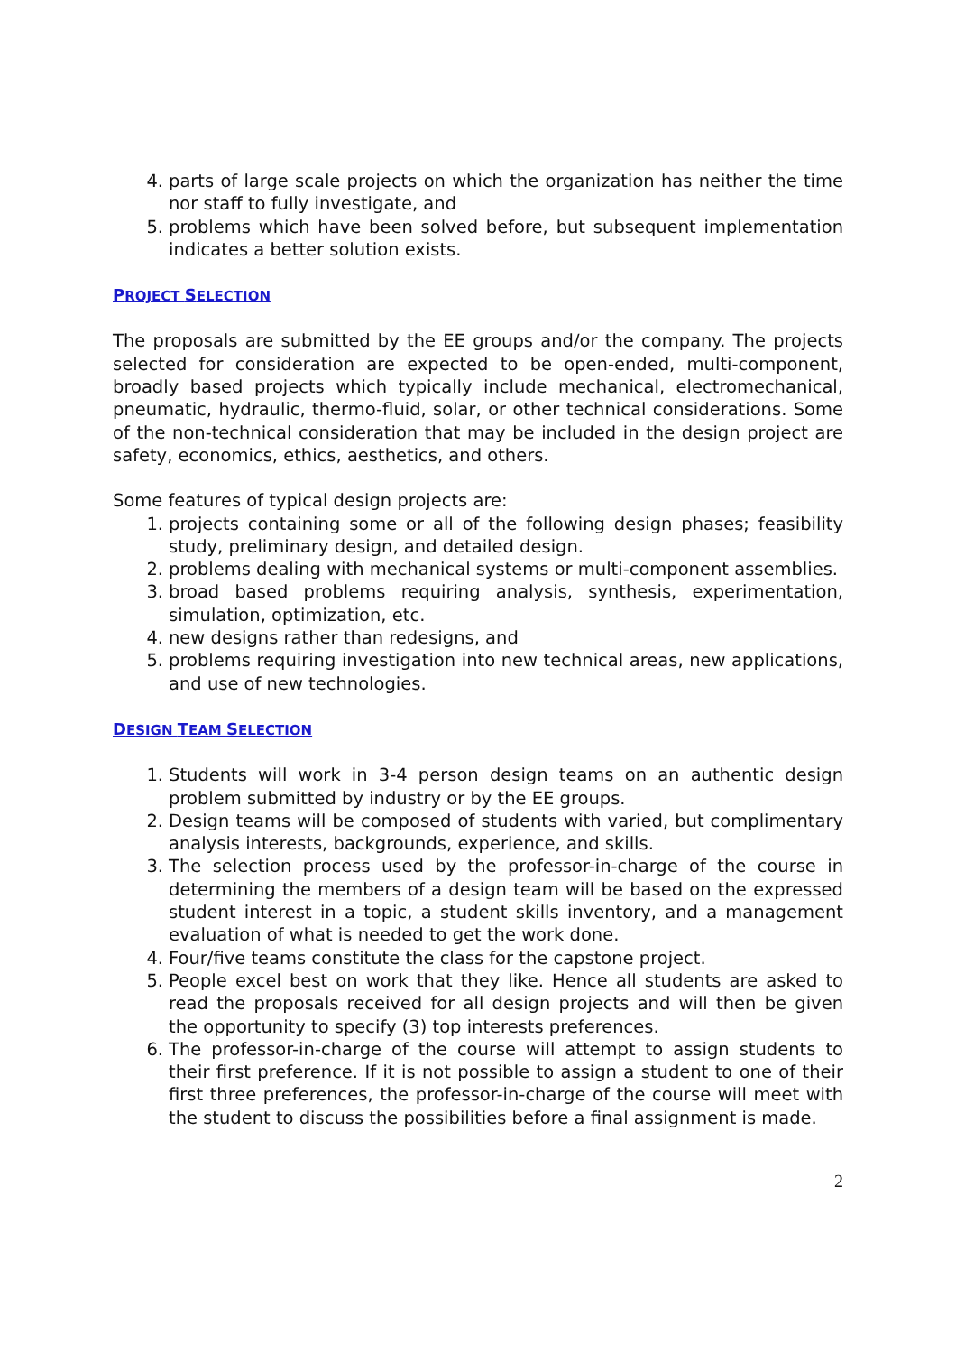4. parts of large scale projects on which the organization has neither the time nor staff to fully investigate, and
5. problems which have been solved before, but subsequent implementation indicates a better solution exists.
PROJECT SELECTION
The proposals are submitted by the EE groups and/or the company. The projects selected for consideration are expected to be open-ended, multi-component, broadly based projects which typically include mechanical, electromechanical, pneumatic, hydraulic, thermo-fluid, solar, or other technical considerations. Some of the non-technical consideration that may be included in the design project are safety, economics, ethics, aesthetics, and others.
Some features of typical design projects are:
1. projects containing some or all of the following design phases; feasibility study, preliminary design, and detailed design.
2. problems dealing with mechanical systems or multi-component assemblies.
3. broad based problems requiring analysis, synthesis, experimentation, simulation, optimization, etc.
4. new designs rather than redesigns, and
5. problems requiring investigation into new technical areas, new applications, and use of new technologies.
DESIGN TEAM SELECTION
1. Students will work in 3-4 person design teams on an authentic design problem submitted by industry or by the EE groups.
2. Design teams will be composed of students with varied, but complimentary analysis interests, backgrounds, experience, and skills.
3. The selection process used by the professor-in-charge of the course in determining the members of a design team will be based on the expressed student interest in a topic, a student skills inventory, and a management evaluation of what is needed to get the work done.
4. Four/five teams constitute the class for the capstone project.
5. People excel best on work that they like. Hence all students are asked to read the proposals received for all design projects and will then be given the opportunity to specify (3) top interests preferences.
6. The professor-in-charge of the course will attempt to assign students to their first preference. If it is not possible to assign a student to one of their first three preferences, the professor-in-charge of the course will meet with the student to discuss the possibilities before a final assignment is made.
2